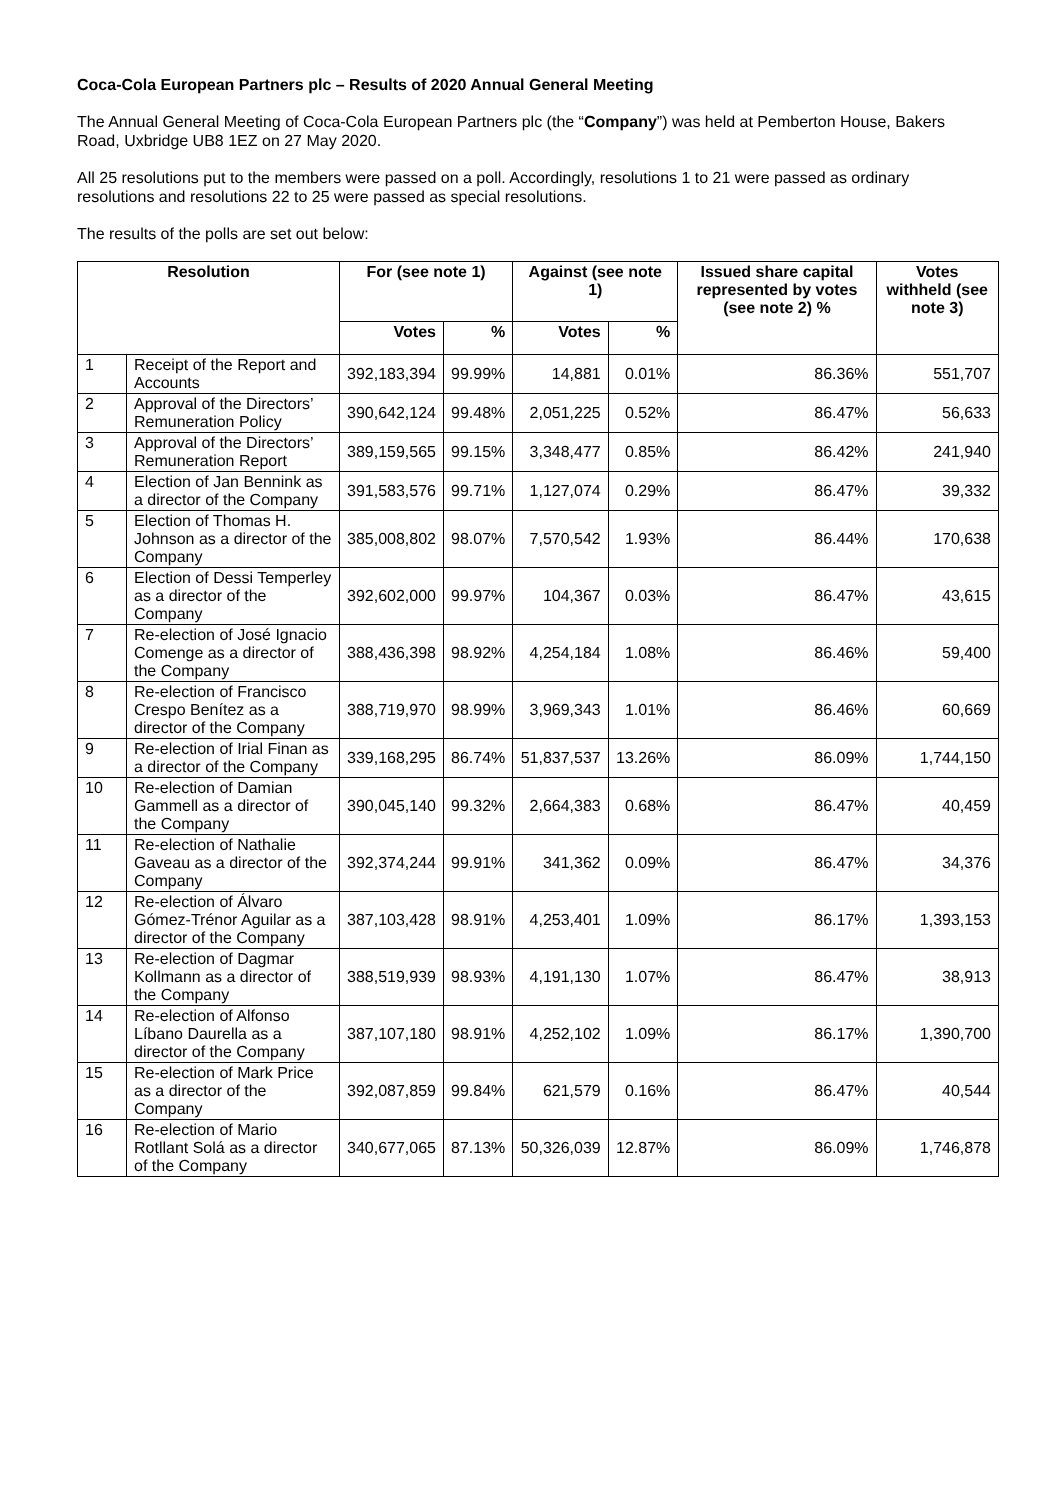Coca-Cola European Partners plc – Results of 2020 Annual General Meeting
The Annual General Meeting of Coca-Cola European Partners plc (the “Company”) was held at Pemberton House, Bakers Road, Uxbridge UB8 1EZ on 27 May 2020.
All 25 resolutions put to the members were passed on a poll. Accordingly, resolutions 1 to 21 were passed as ordinary resolutions and resolutions 22 to 25 were passed as special resolutions.
The results of the polls are set out below:
| Resolution | | For (see note 1) | | Against (see note 1) | | Issued share capital represented by votes (see note 2) % | Votes withheld (see note 3) |
| --- | --- | --- | --- | --- | --- | --- | --- |
| | | Votes | % | Votes | % | | |
| 1 | Receipt of the Report and Accounts | 392,183,394 | 99.99% | 14,881 | 0.01% | 86.36% | 551,707 |
| 2 | Approval of the Directors’ Remuneration Policy | 390,642,124 | 99.48% | 2,051,225 | 0.52% | 86.47% | 56,633 |
| 3 | Approval of the Directors’ Remuneration Report | 389,159,565 | 99.15% | 3,348,477 | 0.85% | 86.42% | 241,940 |
| 4 | Election of Jan Bennink as a director of the Company | 391,583,576 | 99.71% | 1,127,074 | 0.29% | 86.47% | 39,332 |
| 5 | Election of Thomas H. Johnson as a director of the Company | 385,008,802 | 98.07% | 7,570,542 | 1.93% | 86.44% | 170,638 |
| 6 | Election of Dessi Temperley as a director of the Company | 392,602,000 | 99.97% | 104,367 | 0.03% | 86.47% | 43,615 |
| 7 | Re-election of José Ignacio Comenge as a director of the Company | 388,436,398 | 98.92% | 4,254,184 | 1.08% | 86.46% | 59,400 |
| 8 | Re-election of Francisco Crespo Benítez as a director of the Company | 388,719,970 | 98.99% | 3,969,343 | 1.01% | 86.46% | 60,669 |
| 9 | Re-election of Irial Finan as a director of the Company | 339,168,295 | 86.74% | 51,837,537 | 13.26% | 86.09% | 1,744,150 |
| 10 | Re-election of Damian Gammell as a director of the Company | 390,045,140 | 99.32% | 2,664,383 | 0.68% | 86.47% | 40,459 |
| 11 | Re-election of Nathalie Gaveau as a director of the Company | 392,374,244 | 99.91% | 341,362 | 0.09% | 86.47% | 34,376 |
| 12 | Re-election of Álvaro Gómez-Trénor Aguilar as a director of the Company | 387,103,428 | 98.91% | 4,253,401 | 1.09% | 86.17% | 1,393,153 |
| 13 | Re-election of Dagmar Kollmann as a director of the Company | 388,519,939 | 98.93% | 4,191,130 | 1.07% | 86.47% | 38,913 |
| 14 | Re-election of Alfonso Líbano Daurella as a director of the Company | 387,107,180 | 98.91% | 4,252,102 | 1.09% | 86.17% | 1,390,700 |
| 15 | Re-election of Mark Price as a director of the Company | 392,087,859 | 99.84% | 621,579 | 0.16% | 86.47% | 40,544 |
| 16 | Re-election of Mario Rotllant Solá as a director of the Company | 340,677,065 | 87.13% | 50,326,039 | 12.87% | 86.09% | 1,746,878 |